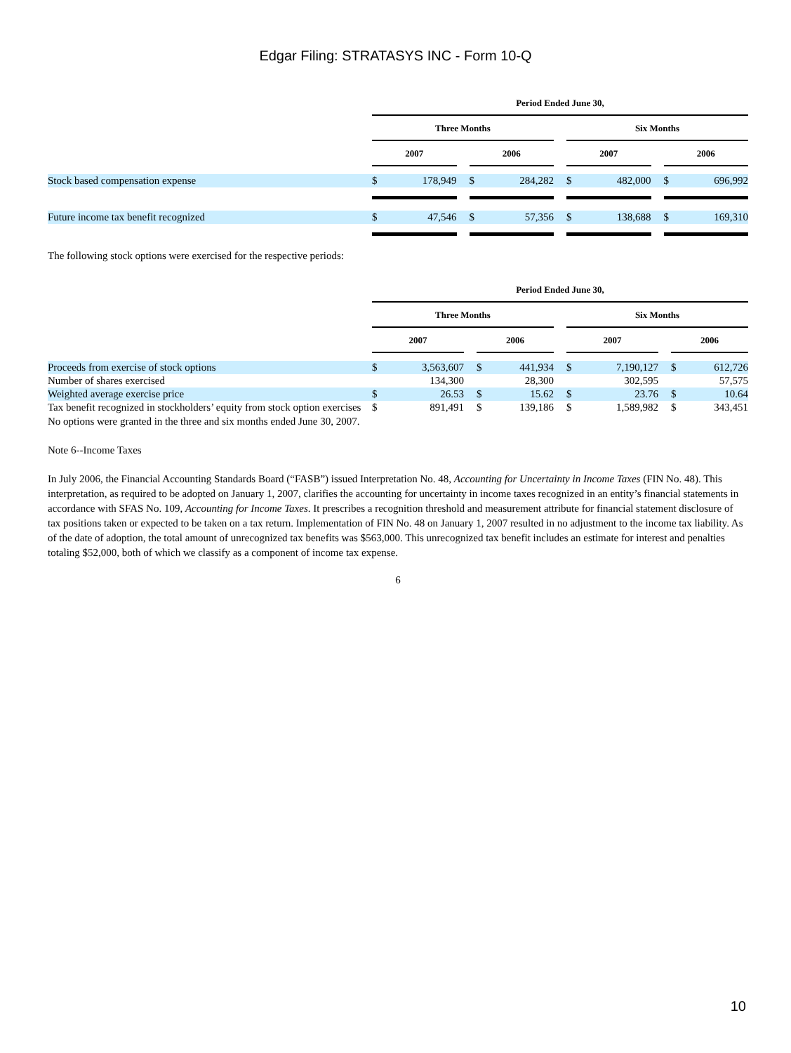Edgar Filing: STRATASYS INC - Form 10-Q
| | Period Ended June 30, | | | | | | | | | | |
| --- | --- | --- | --- | --- | --- | --- | --- | --- | --- | --- | --- |
| | Three Months | | | | | | Six Months | | | | |
| | 2007 | | | 2006 | | | 2007 | | | 2006 | |
| Stock based compensation expense | $ | 178,949 | | $ | 284,282 | | $ | 482,000 | | $ | 696,992 |
| Future income tax benefit recognized | $ | 47,546 | | $ | 57,356 | | $ | 138,688 | | $ | 169,310 |
The following stock options were exercised for the respective periods:
| | Period Ended June 30, | | | | | | | | | | |
| --- | --- | --- | --- | --- | --- | --- | --- | --- | --- | --- | --- |
| | Three Months | | | | | | Six Months | | | | |
| | 2007 | | | 2006 | | | 2007 | | | 2006 | |
| Proceeds from exercise of stock options | $ | 3,563,607 | | $ | 441,934 | | $ | 7,190,127 | | $ | 612,726 |
| Number of shares exercised | | 134,300 | | | 28,300 | | | 302,595 | | | 57,575 |
| Weighted average exercise price | $ | 26.53 | | $ | 15.62 | | $ | 23.76 | | $ | 10.64 |
| Tax benefit recognized in stockholders’ equity from stock option exercises | $ | 891,491 | | $ | 139,186 | | $ | 1,589,982 | | $ | 343,451 |
No options were granted in the three and six months ended June 30, 2007.
Note 6--Income Taxes
In July 2006, the Financial Accounting Standards Board (“FASB”) issued Interpretation No. 48, Accounting for Uncertainty in Income Taxes (FIN No. 48). This interpretation, as required to be adopted on January 1, 2007, clarifies the accounting for uncertainty in income taxes recognized in an entity’s financial statements in accordance with SFAS No. 109, Accounting for Income Taxes. It prescribes a recognition threshold and measurement attribute for financial statement disclosure of tax positions taken or expected to be taken on a tax return. Implementation of FIN No. 48 on January 1, 2007 resulted in no adjustment to the income tax liability. As of the date of adoption, the total amount of unrecognized tax benefits was $563,000. This unrecognized tax benefit includes an estimate for interest and penalties totaling $52,000, both of which we classify as a component of income tax expense.
6
10